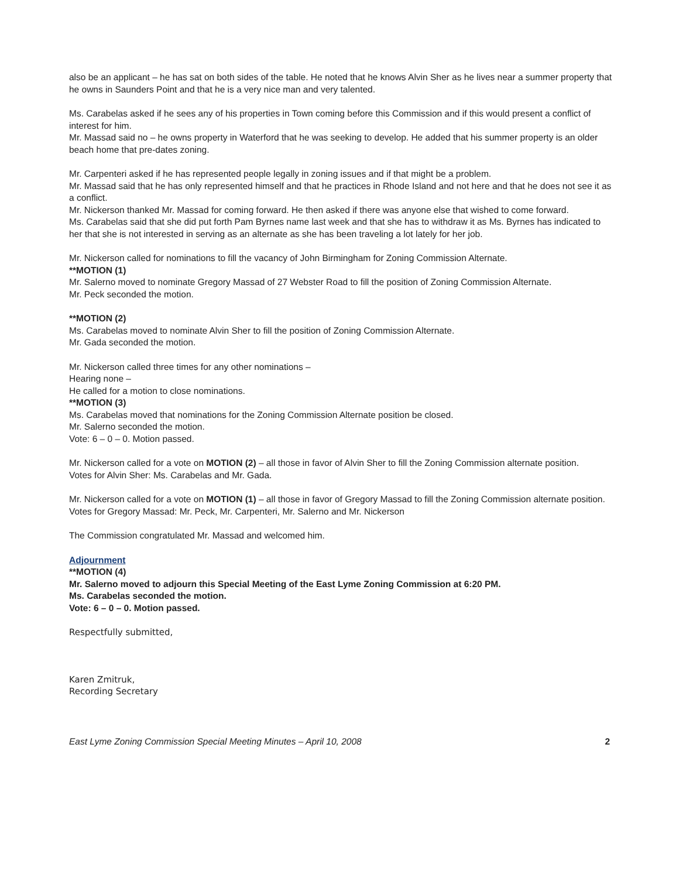also be an applicant – he has sat on both sides of the table. He noted that he knows Alvin Sher as he lives near a summer property that he owns in Saunders Point and that he is a very nice man and very talented.
Ms. Carabelas asked if he sees any of his properties in Town coming before this Commission and if this would present a conflict of interest for him.
Mr. Massad said no – he owns property in Waterford that he was seeking to develop. He added that his summer property is an older beach home that pre-dates zoning.
Mr. Carpenteri asked if he has represented people legally in zoning issues and if that might be a problem.
Mr. Massad said that he has only represented himself and that he practices in Rhode Island and not here and that he does not see it as a conflict.
Mr. Nickerson thanked Mr. Massad for coming forward. He then asked if there was anyone else that wished to come forward.
Ms. Carabelas said that she did put forth Pam Byrnes name last week and that she has to withdraw it as Ms. Byrnes has indicated to her that she is not interested in serving as an alternate as she has been traveling a lot lately for her job.
Mr. Nickerson called for nominations to fill the vacancy of John Birmingham for Zoning Commission Alternate.
**MOTION (1)
Mr. Salerno moved to nominate Gregory Massad of 27 Webster Road to fill the position of Zoning Commission Alternate.
Mr. Peck seconded the motion.
**MOTION (2)
Ms. Carabelas moved to nominate Alvin Sher to fill the position of Zoning Commission Alternate.
Mr. Gada seconded the motion.
Mr. Nickerson called three times for any other nominations –
Hearing none –
He called for a motion to close nominations.
**MOTION (3)
Ms. Carabelas moved that nominations for the Zoning Commission Alternate position be closed.
Mr. Salerno seconded the motion.
Vote: 6 – 0 – 0. Motion passed.
Mr. Nickerson called for a vote on MOTION (2) – all those in favor of Alvin Sher to fill the Zoning Commission alternate position.
Votes for Alvin Sher: Ms. Carabelas and Mr. Gada.
Mr. Nickerson called for a vote on MOTION (1) – all those in favor of Gregory Massad to fill the Zoning Commission alternate position.
Votes for Gregory Massad: Mr. Peck, Mr. Carpenteri, Mr. Salerno and Mr. Nickerson
The Commission congratulated Mr. Massad and welcomed him.
Adjournment
**MOTION (4)
Mr. Salerno moved to adjourn this Special Meeting of the East Lyme Zoning Commission at 6:20 PM.
Ms. Carabelas seconded the motion.
Vote: 6 – 0 – 0. Motion passed.
Respectfully submitted,
Karen Zmitruk,
Recording Secretary
East Lyme Zoning Commission Special Meeting Minutes – April 10, 2008 2